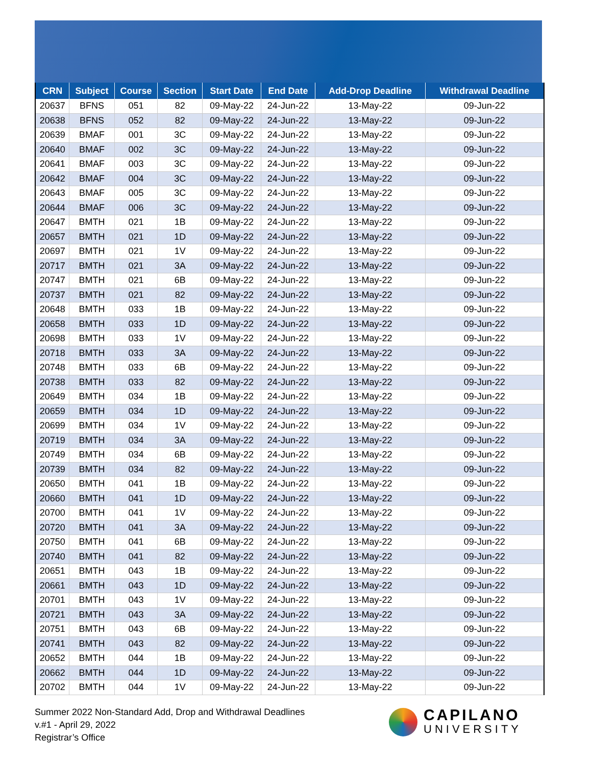| CRN | Subject | Course | Section | Start Date | End Date | Add-Drop Deadline | Withdrawal Deadline |
| --- | --- | --- | --- | --- | --- | --- | --- |
| 20637 | BFNS | 051 | 82 | 09-May-22 | 24-Jun-22 | 13-May-22 | 09-Jun-22 |
| 20638 | BFNS | 052 | 82 | 09-May-22 | 24-Jun-22 | 13-May-22 | 09-Jun-22 |
| 20639 | BMAF | 001 | 3C | 09-May-22 | 24-Jun-22 | 13-May-22 | 09-Jun-22 |
| 20640 | BMAF | 002 | 3C | 09-May-22 | 24-Jun-22 | 13-May-22 | 09-Jun-22 |
| 20641 | BMAF | 003 | 3C | 09-May-22 | 24-Jun-22 | 13-May-22 | 09-Jun-22 |
| 20642 | BMAF | 004 | 3C | 09-May-22 | 24-Jun-22 | 13-May-22 | 09-Jun-22 |
| 20643 | BMAF | 005 | 3C | 09-May-22 | 24-Jun-22 | 13-May-22 | 09-Jun-22 |
| 20644 | BMAF | 006 | 3C | 09-May-22 | 24-Jun-22 | 13-May-22 | 09-Jun-22 |
| 20647 | BMTH | 021 | 1B | 09-May-22 | 24-Jun-22 | 13-May-22 | 09-Jun-22 |
| 20657 | BMTH | 021 | 1D | 09-May-22 | 24-Jun-22 | 13-May-22 | 09-Jun-22 |
| 20697 | BMTH | 021 | 1V | 09-May-22 | 24-Jun-22 | 13-May-22 | 09-Jun-22 |
| 20717 | BMTH | 021 | 3A | 09-May-22 | 24-Jun-22 | 13-May-22 | 09-Jun-22 |
| 20747 | BMTH | 021 | 6B | 09-May-22 | 24-Jun-22 | 13-May-22 | 09-Jun-22 |
| 20737 | BMTH | 021 | 82 | 09-May-22 | 24-Jun-22 | 13-May-22 | 09-Jun-22 |
| 20648 | BMTH | 033 | 1B | 09-May-22 | 24-Jun-22 | 13-May-22 | 09-Jun-22 |
| 20658 | BMTH | 033 | 1D | 09-May-22 | 24-Jun-22 | 13-May-22 | 09-Jun-22 |
| 20698 | BMTH | 033 | 1V | 09-May-22 | 24-Jun-22 | 13-May-22 | 09-Jun-22 |
| 20718 | BMTH | 033 | 3A | 09-May-22 | 24-Jun-22 | 13-May-22 | 09-Jun-22 |
| 20748 | BMTH | 033 | 6B | 09-May-22 | 24-Jun-22 | 13-May-22 | 09-Jun-22 |
| 20738 | BMTH | 033 | 82 | 09-May-22 | 24-Jun-22 | 13-May-22 | 09-Jun-22 |
| 20649 | BMTH | 034 | 1B | 09-May-22 | 24-Jun-22 | 13-May-22 | 09-Jun-22 |
| 20659 | BMTH | 034 | 1D | 09-May-22 | 24-Jun-22 | 13-May-22 | 09-Jun-22 |
| 20699 | BMTH | 034 | 1V | 09-May-22 | 24-Jun-22 | 13-May-22 | 09-Jun-22 |
| 20719 | BMTH | 034 | 3A | 09-May-22 | 24-Jun-22 | 13-May-22 | 09-Jun-22 |
| 20749 | BMTH | 034 | 6B | 09-May-22 | 24-Jun-22 | 13-May-22 | 09-Jun-22 |
| 20739 | BMTH | 034 | 82 | 09-May-22 | 24-Jun-22 | 13-May-22 | 09-Jun-22 |
| 20650 | BMTH | 041 | 1B | 09-May-22 | 24-Jun-22 | 13-May-22 | 09-Jun-22 |
| 20660 | BMTH | 041 | 1D | 09-May-22 | 24-Jun-22 | 13-May-22 | 09-Jun-22 |
| 20700 | BMTH | 041 | 1V | 09-May-22 | 24-Jun-22 | 13-May-22 | 09-Jun-22 |
| 20720 | BMTH | 041 | 3A | 09-May-22 | 24-Jun-22 | 13-May-22 | 09-Jun-22 |
| 20750 | BMTH | 041 | 6B | 09-May-22 | 24-Jun-22 | 13-May-22 | 09-Jun-22 |
| 20740 | BMTH | 041 | 82 | 09-May-22 | 24-Jun-22 | 13-May-22 | 09-Jun-22 |
| 20651 | BMTH | 043 | 1B | 09-May-22 | 24-Jun-22 | 13-May-22 | 09-Jun-22 |
| 20661 | BMTH | 043 | 1D | 09-May-22 | 24-Jun-22 | 13-May-22 | 09-Jun-22 |
| 20701 | BMTH | 043 | 1V | 09-May-22 | 24-Jun-22 | 13-May-22 | 09-Jun-22 |
| 20721 | BMTH | 043 | 3A | 09-May-22 | 24-Jun-22 | 13-May-22 | 09-Jun-22 |
| 20751 | BMTH | 043 | 6B | 09-May-22 | 24-Jun-22 | 13-May-22 | 09-Jun-22 |
| 20741 | BMTH | 043 | 82 | 09-May-22 | 24-Jun-22 | 13-May-22 | 09-Jun-22 |
| 20652 | BMTH | 044 | 1B | 09-May-22 | 24-Jun-22 | 13-May-22 | 09-Jun-22 |
| 20662 | BMTH | 044 | 1D | 09-May-22 | 24-Jun-22 | 13-May-22 | 09-Jun-22 |
| 20702 | BMTH | 044 | 1V | 09-May-22 | 24-Jun-22 | 13-May-22 | 09-Jun-22 |
Summer 2022 Non-Standard Add, Drop and Withdrawal Deadlines
v.#1 - April 29, 2022
Registrar’s Office
CAPILANO
UNIVERSITY